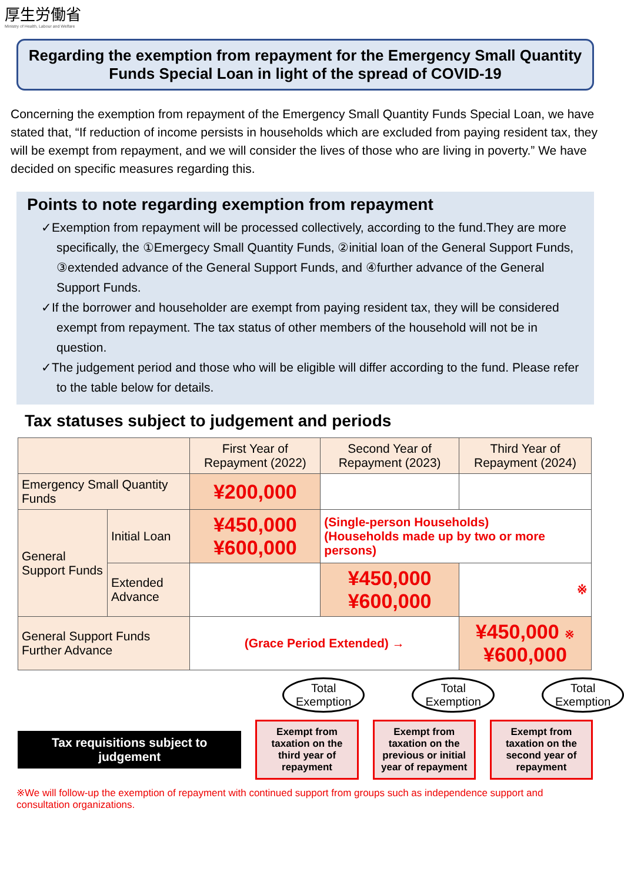厚生労働省
Ministry of Health, Labour and Welfare
Regarding the exemption from repayment for the Emergency Small Quantity Funds Special Loan in light of the spread of COVID-19
Concerning the exemption from repayment of the Emergency Small Quantity Funds Special Loan, we have stated that, “If reduction of income persists in households which are excluded from paying resident tax, they will be exempt from repayment, and we will consider the lives of those who are living in poverty.” We have decided on specific measures regarding this.
Points to note regarding exemption from repayment
✓Exemption from repayment will be processed collectively, according to the fund.They are more specifically, the ①Emergecy Small Quantity Funds, ②initial loan of the General Support Funds, ③extended advance of the General Support Funds, and ④further advance of the General Support Funds.
✓If the borrower and householder are exempt from paying resident tax, they will be considered exempt from repayment. The tax status of other members of the household will not be in question.
✓The judgement period and those who will be eligible will differ according to the fund. Please refer to the table below for details.
Tax statuses subject to judgement and periods
| | | First Year of Repayment (2022) | Second Year of Repayment (2023) | Third Year of Repayment (2024) |
| --- | --- | --- | --- | --- |
| Emergency Small Quantity Funds | | ¥200,000 | | |
| General Support Funds | Initial Loan | ¥450,000 ¥600,000 | (Single-person Households) (Households made up by two or more persons) | |
| | Extended Advance | | ¥450,000 ¥600,000 | ※ |
| General Support Funds Further Advance | | (Grace Period Extended) → | | ¥450,000 ※ ¥600,000 |
Total Exemption
Total Exemption
Total Exemption
Tax requisitions subject to judgement
Exempt from taxation on the third year of repayment
Exempt from taxation on the previous or initial year of repayment
Exempt from taxation on the second year of repayment
※We will follow-up the exemption of repayment with continued support from groups such as independence support and consultation organizations.